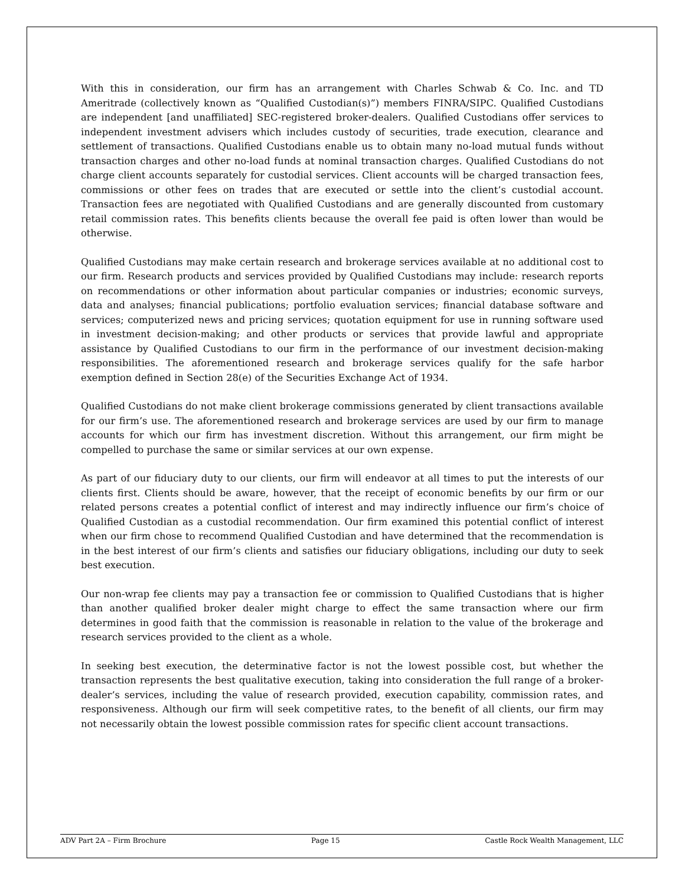With this in consideration, our firm has an arrangement with Charles Schwab & Co. Inc. and TD Ameritrade (collectively known as “Qualified Custodian(s)”) members FINRA/SIPC. Qualified Custodians are independent [and unaffiliated] SEC-registered broker-dealers. Qualified Custodians offer services to independent investment advisers which includes custody of securities, trade execution, clearance and settlement of transactions. Qualified Custodians enable us to obtain many no-load mutual funds without transaction charges and other no-load funds at nominal transaction charges. Qualified Custodians do not charge client accounts separately for custodial services. Client accounts will be charged transaction fees, commissions or other fees on trades that are executed or settle into the client’s custodial account. Transaction fees are negotiated with Qualified Custodians and are generally discounted from customary retail commission rates. This benefits clients because the overall fee paid is often lower than would be otherwise.
Qualified Custodians may make certain research and brokerage services available at no additional cost to our firm. Research products and services provided by Qualified Custodians may include: research reports on recommendations or other information about particular companies or industries; economic surveys, data and analyses; financial publications; portfolio evaluation services; financial database software and services; computerized news and pricing services; quotation equipment for use in running software used in investment decision-making; and other products or services that provide lawful and appropriate assistance by Qualified Custodians to our firm in the performance of our investment decision-making responsibilities. The aforementioned research and brokerage services qualify for the safe harbor exemption defined in Section 28(e) of the Securities Exchange Act of 1934.
Qualified Custodians do not make client brokerage commissions generated by client transactions available for our firm’s use. The aforementioned research and brokerage services are used by our firm to manage accounts for which our firm has investment discretion. Without this arrangement, our firm might be compelled to purchase the same or similar services at our own expense.
As part of our fiduciary duty to our clients, our firm will endeavor at all times to put the interests of our clients first. Clients should be aware, however, that the receipt of economic benefits by our firm or our related persons creates a potential conflict of interest and may indirectly influence our firm’s choice of Qualified Custodian as a custodial recommendation. Our firm examined this potential conflict of interest when our firm chose to recommend Qualified Custodian and have determined that the recommendation is in the best interest of our firm’s clients and satisfies our fiduciary obligations, including our duty to seek best execution.
Our non-wrap fee clients may pay a transaction fee or commission to Qualified Custodians that is higher than another qualified broker dealer might charge to effect the same transaction where our firm determines in good faith that the commission is reasonable in relation to the value of the brokerage and research services provided to the client as a whole.
In seeking best execution, the determinative factor is not the lowest possible cost, but whether the transaction represents the best qualitative execution, taking into consideration the full range of a broker-dealer’s services, including the value of research provided, execution capability, commission rates, and responsiveness. Although our firm will seek competitive rates, to the benefit of all clients, our firm may not necessarily obtain the lowest possible commission rates for specific client account transactions.
ADV Part 2A – Firm Brochure Page 15 Castle Rock Wealth Management, LLC